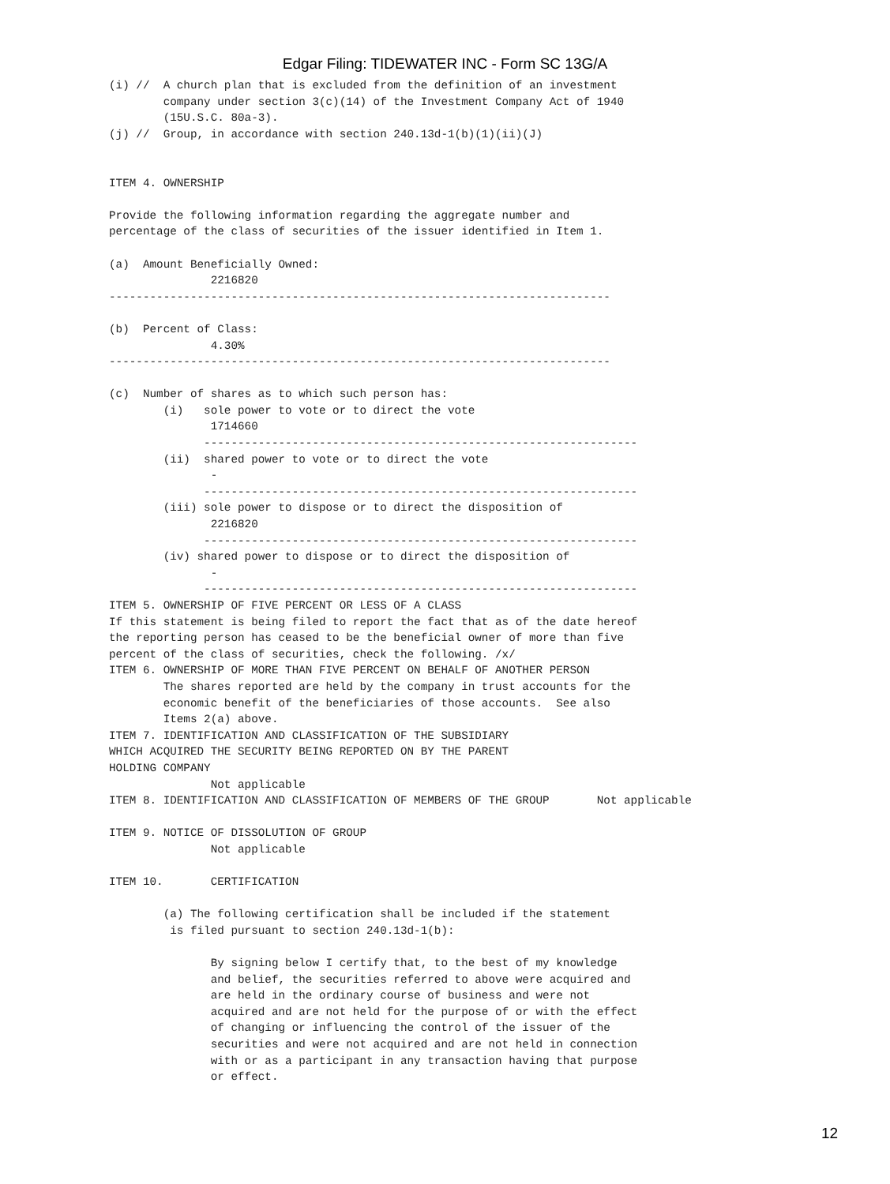Edgar Filing: TIDEWATER INC - Form SC 13G/A
(i) //  A church plan that is excluded from the definition of an investment
        company under section 3(c)(14) of the Investment Company Act of 1940
        (15U.S.C. 80a-3).
(j) //  Group, in accordance with section 240.13d-1(b)(1)(ii)(J)


ITEM 4. OWNERSHIP

Provide the following information regarding the aggregate number and
percentage of the class of securities of the issuer identified in Item 1.

(a)  Amount Beneficially Owned:
               2216820
--------------------------------------------------------------------------

(b)  Percent of Class:
               4.30%
--------------------------------------------------------------------------

(c)  Number of shares as to which such person has:
        (i)   sole power to vote or to direct the vote
               1714660
              ----------------------------------------------------------------
        (ii)  shared power to vote or to direct the vote
               -
              ----------------------------------------------------------------
        (iii) sole power to dispose or to direct the disposition of
               2216820
              ----------------------------------------------------------------
        (iv) shared power to dispose or to direct the disposition of
               -
              ----------------------------------------------------------------
ITEM 5. OWNERSHIP OF FIVE PERCENT OR LESS OF A CLASS
If this statement is being filed to report the fact that as of the date hereof
the reporting person has ceased to be the beneficial owner of more than five
percent of the class of securities, check the following. /x/
ITEM 6. OWNERSHIP OF MORE THAN FIVE PERCENT ON BEHALF OF ANOTHER PERSON
        The shares reported are held by the company in trust accounts for the
        economic benefit of the beneficiaries of those accounts.  See also
        Items 2(a) above.
ITEM 7. IDENTIFICATION AND CLASSIFICATION OF THE SUBSIDIARY
WHICH ACQUIRED THE SECURITY BEING REPORTED ON BY THE PARENT
HOLDING COMPANY
               Not applicable
ITEM 8. IDENTIFICATION AND CLASSIFICATION OF MEMBERS OF THE GROUP       Not applicable

ITEM 9. NOTICE OF DISSOLUTION OF GROUP
               Not applicable

ITEM 10.       CERTIFICATION

        (a) The following certification shall be included if the statement
         is filed pursuant to section 240.13d-1(b):

               By signing below I certify that, to the best of my knowledge
               and belief, the securities referred to above were acquired and
               are held in the ordinary course of business and were not
               acquired and are not held for the purpose of or with the effect
               of changing or influencing the control of the issuer of the
               securities and were not acquired and are not held in connection
               with or as a participant in any transaction having that purpose
               or effect.
12